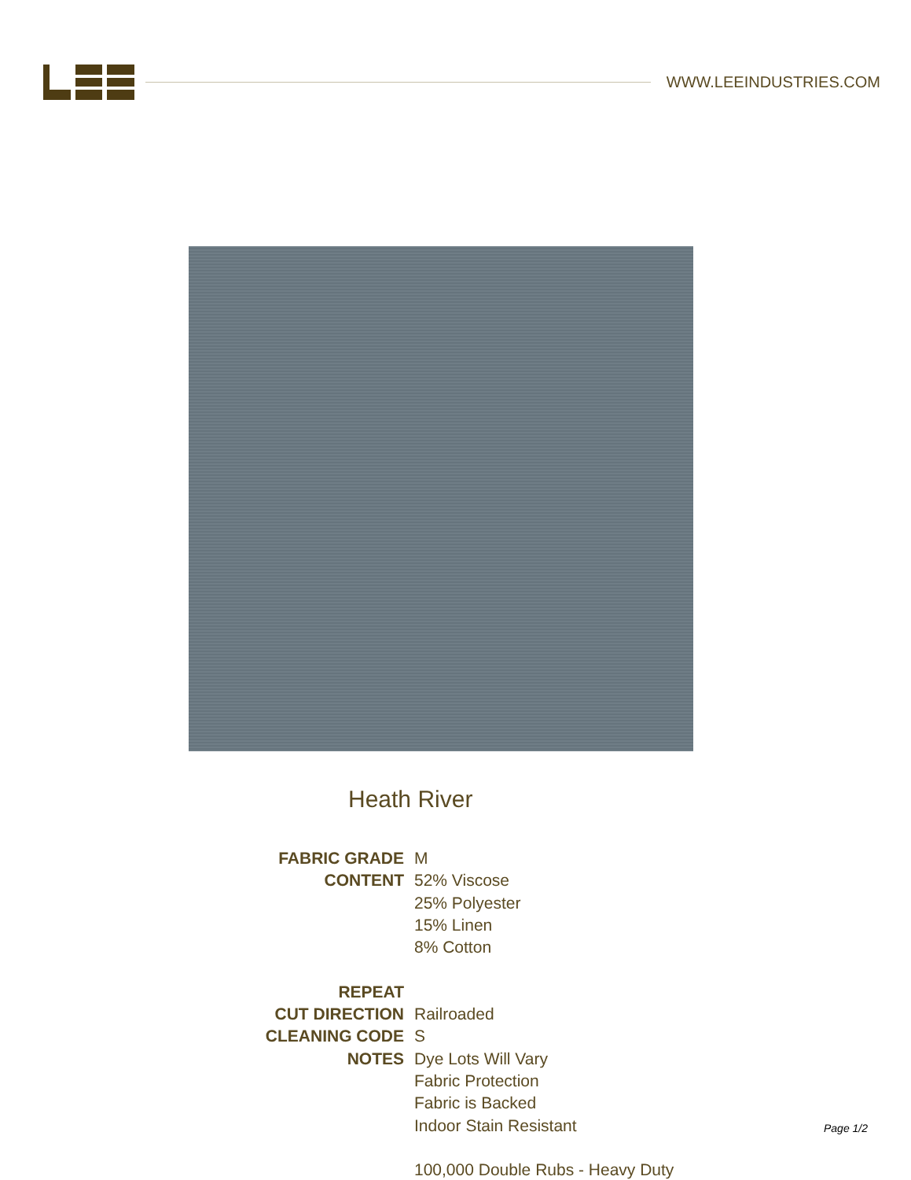WWW.LEEINDUSTRIES.COM
Heath River
FABRIC GRADE
M
CONTENT
52% Viscose
25% Polyester
15% Linen
8% Cotton
REPEAT
CUT DIRECTION
Railroaded
CLEANING CODE
S
NOTES
Dye Lots Will Vary
Fabric Protection
Fabric is Backed
Indoor Stain Resistant
100,000 Double Rubs - Heavy Duty
Page 1/2